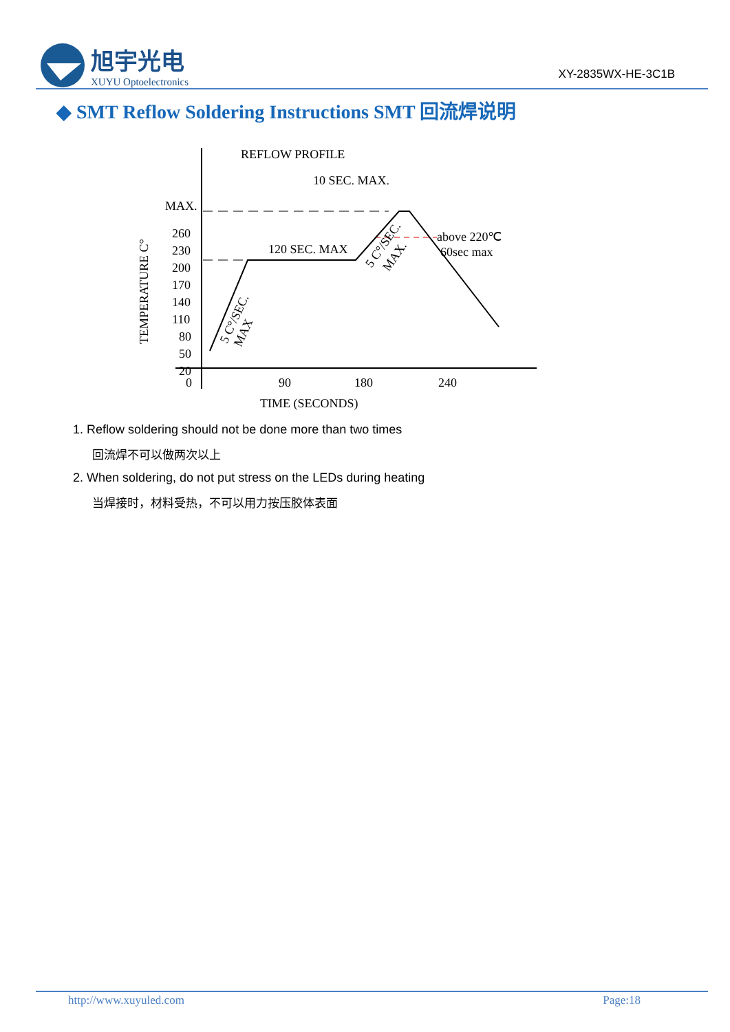旭宇光电
XUYU Optoelectronics
XY-2835WX-HE-3C1B
◆ SMT Reflow Soldering Instructions SMT 回流焊说明
REFLOW PROFILE
MAX.
260
230
200
170
140
110
80
50
20
0
90
180
240
TIME (SECONDS)
TEMPERATURE C°
10 SEC. MAX.
120 SEC. MAX
above 220℃
60sec max
5 C°/SEC.
MAX
5 C°/SEC.
MAX.
1. Reflow soldering should not be done more than two times
回流焊不可以做两次以上
2. When soldering, do not put stress on the LEDs during heating
当焊接时，材料受热，不可以用力按压胶体表面
http://www.xuyuled.com Page:18